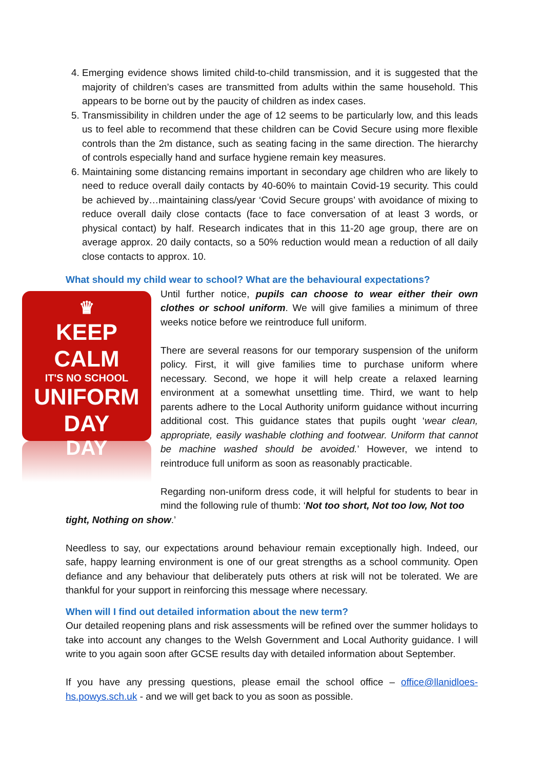4. Emerging evidence shows limited child-to-child transmission, and it is suggested that the majority of children’s cases are transmitted from adults within the same household. This appears to be borne out by the paucity of children as index cases.
5. Transmissibility in children under the age of 12 seems to be particularly low, and this leads us to feel able to recommend that these children can be Covid Secure using more flexible controls than the 2m distance, such as seating facing in the same direction. The hierarchy of controls especially hand and surface hygiene remain key measures.
6. Maintaining some distancing remains important in secondary age children who are likely to need to reduce overall daily contacts by 40-60% to maintain Covid-19 security. This could be achieved by…maintaining class/year ‘Covid Secure groups’ with avoidance of mixing to reduce overall daily close contacts (face to face conversation of at least 3 words, or physical contact) by half. Research indicates that in this 11-20 age group, there are on average approx. 20 daily contacts, so a 50% reduction would mean a reduction of all daily close contacts to approx. 10.
What should my child wear to school? What are the behavioural expectations?
♛
KEEP
CALM
IT'S NO SCHOOL
UNIFORM
DAY
DAY
Until further notice, pupils can choose to wear either their own clothes or school uniform. We will give families a minimum of three weeks notice before we reintroduce full uniform.
There are several reasons for our temporary suspension of the uniform policy. First, it will give families time to purchase uniform where necessary. Second, we hope it will help create a relaxed learning environment at a somewhat unsettling time. Third, we want to help parents adhere to the Local Authority uniform guidance without incurring additional cost. This guidance states that pupils ought ‘wear clean, appropriate, easily washable clothing and footwear. Uniform that cannot be machine washed should be avoided.’ However, we intend to reintroduce full uniform as soon as reasonably practicable.
Regarding non-uniform dress code, it will helpful for students to bear in mind the following rule of thumb: ‘Not too short, Not too low, Not too
tight, Nothing on show.’
Needless to say, our expectations around behaviour remain exceptionally high. Indeed, our safe, happy learning environment is one of our great strengths as a school community. Open defiance and any behaviour that deliberately puts others at risk will not be tolerated. We are thankful for your support in reinforcing this message where necessary.
When will I find out detailed information about the new term?
Our detailed reopening plans and risk assessments will be refined over the summer holidays to take into account any changes to the Welsh Government and Local Authority guidance. I will write to you again soon after GCSE results day with detailed information about September.
If you have any pressing questions, please email the school office – office@llanidloes-hs.powys.sch.uk - and we will get back to you as soon as possible.